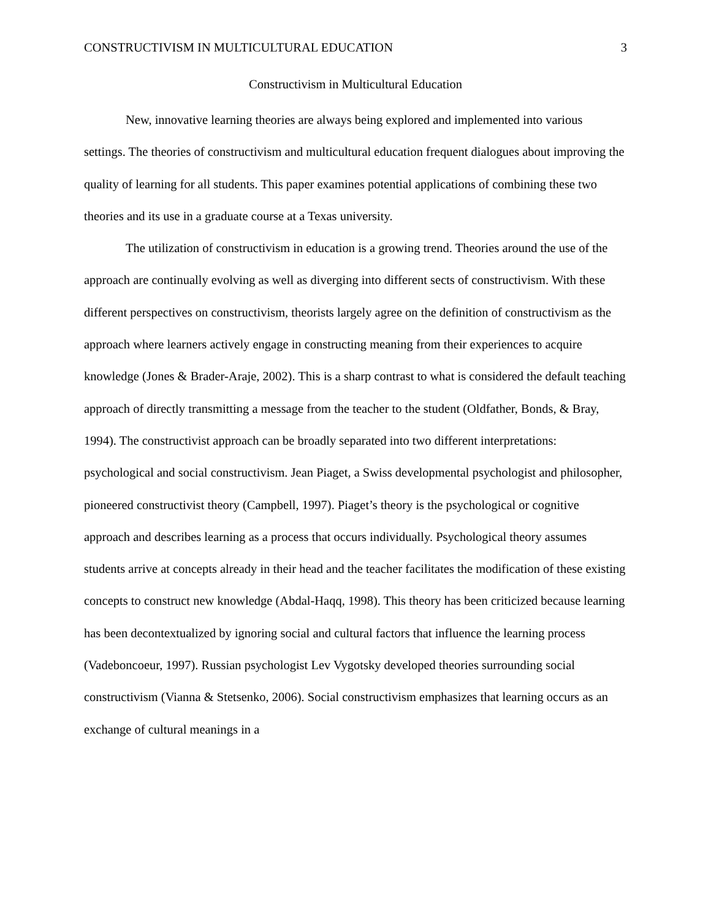CONSTRUCTIVISM IN MULTICULTURAL EDUCATION 3
Constructivism in Multicultural Education
New, innovative learning theories are always being explored and implemented into various settings. The theories of constructivism and multicultural education frequent dialogues about improving the quality of learning for all students. This paper examines potential applications of combining these two theories and its use in a graduate course at a Texas university.
The utilization of constructivism in education is a growing trend. Theories around the use of the approach are continually evolving as well as diverging into different sects of constructivism. With these different perspectives on constructivism, theorists largely agree on the definition of constructivism as the approach where learners actively engage in constructing meaning from their experiences to acquire knowledge (Jones & Brader-Araje, 2002). This is a sharp contrast to what is considered the default teaching approach of directly transmitting a message from the teacher to the student (Oldfather, Bonds, & Bray, 1994). The constructivist approach can be broadly separated into two different interpretations: psychological and social constructivism. Jean Piaget, a Swiss developmental psychologist and philosopher, pioneered constructivist theory (Campbell, 1997). Piaget’s theory is the psychological or cognitive approach and describes learning as a process that occurs individually. Psychological theory assumes students arrive at concepts already in their head and the teacher facilitates the modification of these existing concepts to construct new knowledge (Abdal-Haqq, 1998). This theory has been criticized because learning has been decontextualized by ignoring social and cultural factors that influence the learning process (Vadeboncoeur, 1997). Russian psychologist Lev Vygotsky developed theories surrounding social constructivism (Vianna & Stetsenko, 2006). Social constructivism emphasizes that learning occurs as an exchange of cultural meanings in a